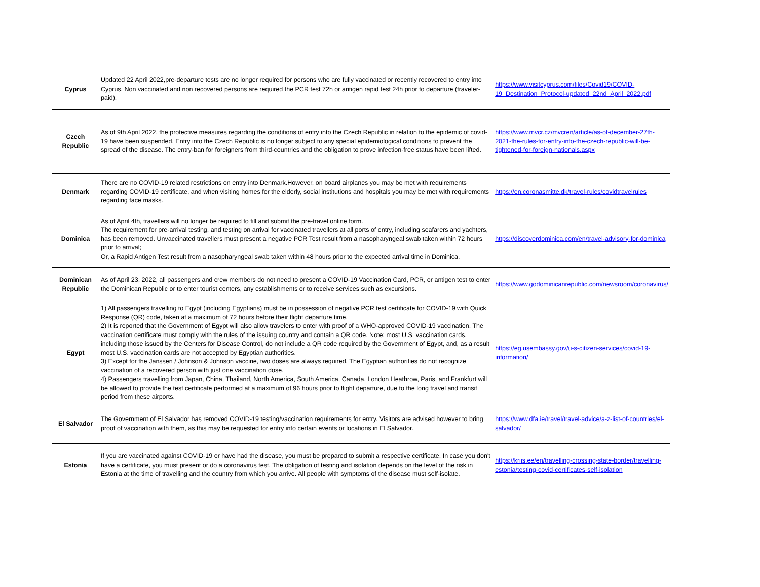| Cyprus | Updated 22 April 2022,pre-departure tests are no longer required for persons who are fully vaccinated or recently recovered to entry into Cyprus. Non vaccinated and non recovered persons are required the PCR test 72h or antigen rapid test 24h prior to departure (traveler-paid). | https://www.visitcyprus.com/files/Covid19/COVID-19_Destination_Protocol-updated_22nd_April_2022.pdf |
| Czech Republic | As of 9th April 2022, the protective measures regarding the conditions of entry into the Czech Republic in relation to the epidemic of covid-19 have been suspended. Entry into the Czech Republic is no longer subject to any special epidemiological conditions to prevent the spread of the disease. The entry-ban for foreigners from third-countries and the obligation to prove infection-free status have been lifted. | https://www.mvcr.cz/mvcren/article/as-of-december-27th-2021-the-rules-for-entry-into-the-czech-republic-will-be-tightened-for-foreign-nationals.aspx |
| Denmark | There are no COVID-19 related restrictions on entry into Denmark.However, on board airplanes you may be met with requirements regarding COVID-19 certificate, and when visiting homes for the elderly, social institutions and hospitals you may be met with requirements regarding face masks. | https://en.coronasmitte.dk/travel-rules/covidtravelrules |
| Dominica | As of April 4th, travellers will no longer be required to fill and submit the pre-travel online form. The requirement for pre-arrival testing, and testing on arrival for vaccinated travellers at all ports of entry, including seafarers and yachters, has been removed. Unvaccinated travellers must present a negative PCR Test result from a nasopharyngeal swab taken within 72 hours prior to arrival; Or, a Rapid Antigen Test result from a nasopharyngeal swab taken within 48 hours prior to the expected arrival time in Dominica. | https://discoverdominica.com/en/travel-advisory-for-dominica |
| Dominican Republic | As of April 23, 2022, all passengers and crew members do not need to present a COVID-19 Vaccination Card, PCR, or antigen test to enter the Dominican Republic or to enter tourist centers, any establishments or to receive services such as excursions. | https://www.godominicanrepublic.com/newsroom/coronavirus/ |
| Egypt | 1) All passengers travelling to Egypt (including Egyptians) must be in possession of negative PCR test certificate for COVID-19 with Quick Response (QR) code, taken at a maximum of 72 hours before their flight departure time. 2) It is reported that the Government of Egypt will also allow travelers to enter with proof of a WHO-approved COVID-19 vaccination. The vaccination certificate must comply with the rules of the issuing country and contain a QR code. Note: most U.S. vaccination cards, including those issued by the Centers for Disease Control, do not include a QR code required by the Government of Egypt, and, as a result most U.S. vaccination cards are not accepted by Egyptian authorities. 3) Except for the Janssen / Johnson & Johnson vaccine, two doses are always required. The Egyptian authorities do not recognize vaccination of a recovered person with just one vaccination dose. 4) Passengers travelling from Japan, China, Thailand, North America, South America, Canada, London Heathrow, Paris, and Frankfurt will be allowed to provide the test certificate performed at a maximum of 96 hours prior to flight departure, due to the long travel and transit period from these airports. | https://eg.usembassy.gov/u-s-citizen-services/covid-19-information/ |
| El Salvador | The Government of El Salvador has removed COVID-19 testing/vaccination requirements for entry. Visitors are advised however to bring proof of vaccination with them, as this may be requested for entry into certain events or locations in El Salvador. | https://www.dfa.ie/travel/travel-advice/a-z-list-of-countries/el-salvador/ |
| Estonia | If you are vaccinated against COVID-19 or have had the disease, you must be prepared to submit a respective certificate. In case you don't have a certificate, you must present or do a coronavirus test. The obligation of testing and isolation depends on the level of the risk in Estonia at the time of travelling and the country from which you arrive. All people with symptoms of the disease must self-isolate. | https://kriis.ee/en/travelling-crossing-state-border/travelling-estonia/testing-covid-certificates-self-isolation |